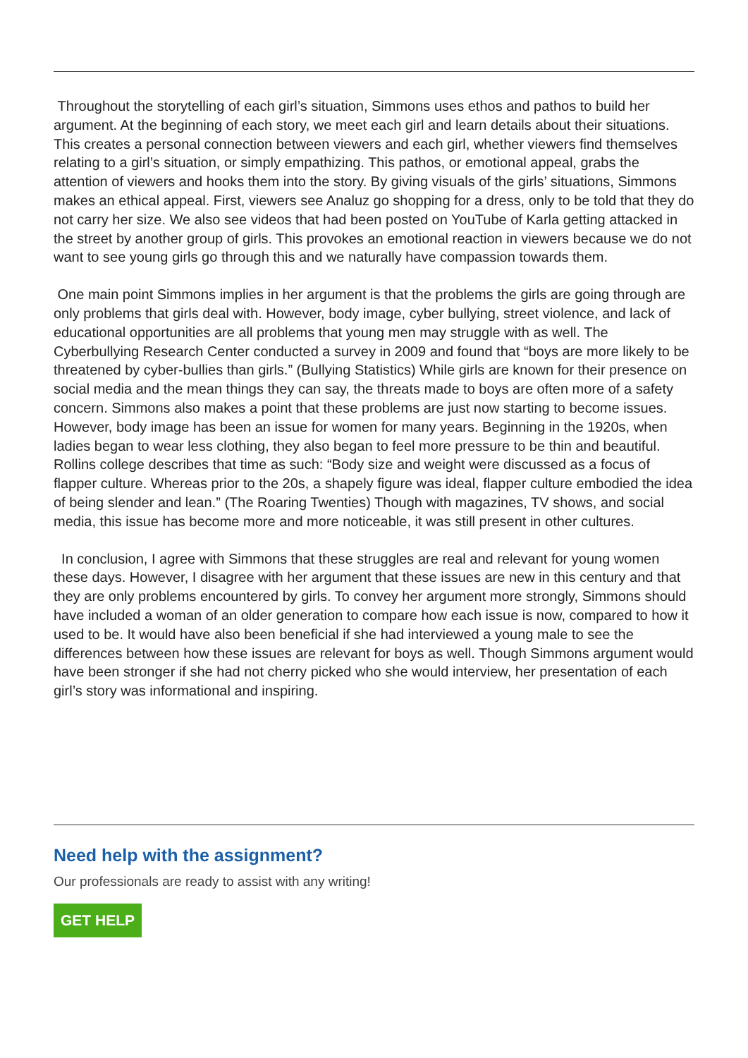Throughout the storytelling of each girl’s situation, Simmons uses ethos and pathos to build her argument. At the beginning of each story, we meet each girl and learn details about their situations. This creates a personal connection between viewers and each girl, whether viewers find themselves relating to a girl’s situation, or simply empathizing. This pathos, or emotional appeal, grabs the attention of viewers and hooks them into the story. By giving visuals of the girls’ situations, Simmons makes an ethical appeal. First, viewers see Analuz go shopping for a dress, only to be told that they do not carry her size. We also see videos that had been posted on YouTube of Karla getting attacked in the street by another group of girls. This provokes an emotional reaction in viewers because we do not want to see young girls go through this and we naturally have compassion towards them.
One main point Simmons implies in her argument is that the problems the girls are going through are only problems that girls deal with. However, body image, cyber bullying, street violence, and lack of educational opportunities are all problems that young men may struggle with as well. The Cyberbullying Research Center conducted a survey in 2009 and found that “boys are more likely to be threatened by cyber-bullies than girls.” (Bullying Statistics) While girls are known for their presence on social media and the mean things they can say, the threats made to boys are often more of a safety concern. Simmons also makes a point that these problems are just now starting to become issues. However, body image has been an issue for women for many years. Beginning in the 1920s, when ladies began to wear less clothing, they also began to feel more pressure to be thin and beautiful. Rollins college describes that time as such: “Body size and weight were discussed as a focus of flapper culture. Whereas prior to the 20s, a shapely figure was ideal, flapper culture embodied the idea of being slender and lean.” (The Roaring Twenties) Though with magazines, TV shows, and social media, this issue has become more and more noticeable, it was still present in other cultures.
In conclusion, I agree with Simmons that these struggles are real and relevant for young women these days. However, I disagree with her argument that these issues are new in this century and that they are only problems encountered by girls. To convey her argument more strongly, Simmons should have included a woman of an older generation to compare how each issue is now, compared to how it used to be. It would have also been beneficial if she had interviewed a young male to see the differences between how these issues are relevant for boys as well. Though Simmons argument would have been stronger if she had not cherry picked who she would interview, her presentation of each girl’s story was informational and inspiring.
Need help with the assignment?
Our professionals are ready to assist with any writing!
GET HELP